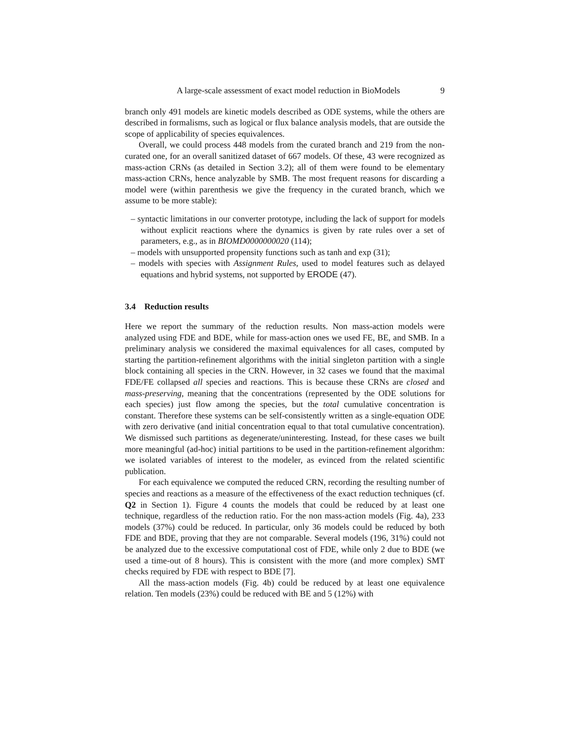A large-scale assessment of exact model reduction in BioModels 9
branch only 491 models are kinetic models described as ODE systems, while the others are described in formalisms, such as logical or flux balance analysis models, that are outside the scope of applicability of species equivalences.
Overall, we could process 448 models from the curated branch and 219 from the non-curated one, for an overall sanitized dataset of 667 models. Of these, 43 were recognized as mass-action CRNs (as detailed in Section 3.2); all of them were found to be elementary mass-action CRNs, hence analyzable by SMB. The most frequent reasons for discarding a model were (within parenthesis we give the frequency in the curated branch, which we assume to be more stable):
– syntactic limitations in our converter prototype, including the lack of support for models without explicit reactions where the dynamics is given by rate rules over a set of parameters, e.g., as in BIOMD0000000020 (114);
– models with unsupported propensity functions such as tanh and exp (31);
– models with species with Assignment Rules, used to model features such as delayed equations and hybrid systems, not supported by ERODE (47).
3.4 Reduction results
Here we report the summary of the reduction results. Non mass-action models were analyzed using FDE and BDE, while for mass-action ones we used FE, BE, and SMB. In a preliminary analysis we considered the maximal equivalences for all cases, computed by starting the partition-refinement algorithms with the initial singleton partition with a single block containing all species in the CRN. However, in 32 cases we found that the maximal FDE/FE collapsed all species and reactions. This is because these CRNs are closed and mass-preserving, meaning that the concentrations (represented by the ODE solutions for each species) just flow among the species, but the total cumulative concentration is constant. Therefore these systems can be self-consistently written as a single-equation ODE with zero derivative (and initial concentration equal to that total cumulative concentration). We dismissed such partitions as degenerate/uninteresting. Instead, for these cases we built more meaningful (ad-hoc) initial partitions to be used in the partition-refinement algorithm: we isolated variables of interest to the modeler, as evinced from the related scientific publication.
For each equivalence we computed the reduced CRN, recording the resulting number of species and reactions as a measure of the effectiveness of the exact reduction techniques (cf. Q2 in Section 1). Figure 4 counts the models that could be reduced by at least one technique, regardless of the reduction ratio. For the non mass-action models (Fig. 4a), 233 models (37%) could be reduced. In particular, only 36 models could be reduced by both FDE and BDE, proving that they are not comparable. Several models (196, 31%) could not be analyzed due to the excessive computational cost of FDE, while only 2 due to BDE (we used a time-out of 8 hours). This is consistent with the more (and more complex) SMT checks required by FDE with respect to BDE [7].
All the mass-action models (Fig. 4b) could be reduced by at least one equivalence relation. Ten models (23%) could be reduced with BE and 5 (12%) with